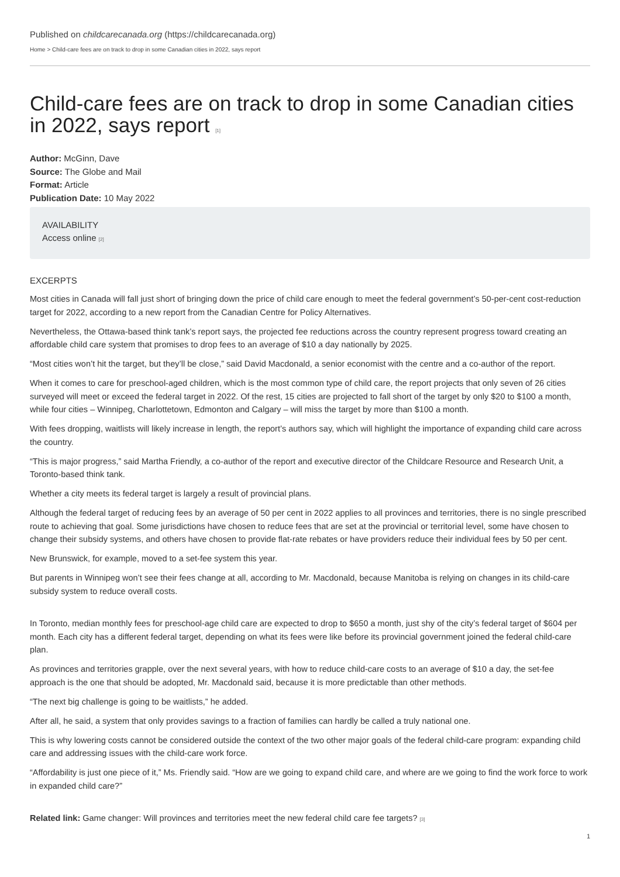Published on childcarecanada.org (https://childcarecanada.org)
Home > Child-care fees are on track to drop in some Canadian cities in 2022, says report
Child-care fees are on track to drop in some Canadian cities in 2022, says report [1]
Author: McGinn, Dave
Source: The Globe and Mail
Format: Article
Publication Date: 10 May 2022
AVAILABILITY
Access online [2]
EXCERPTS
Most cities in Canada will fall just short of bringing down the price of child care enough to meet the federal government’s 50-per-cent cost-reduction target for 2022, according to a new report from the Canadian Centre for Policy Alternatives.
Nevertheless, the Ottawa-based think tank’s report says, the projected fee reductions across the country represent progress toward creating an affordable child care system that promises to drop fees to an average of $10 a day nationally by 2025.
“Most cities won’t hit the target, but they’ll be close,” said David Macdonald, a senior economist with the centre and a co-author of the report.
When it comes to care for preschool-aged children, which is the most common type of child care, the report projects that only seven of 26 cities surveyed will meet or exceed the federal target in 2022. Of the rest, 15 cities are projected to fall short of the target by only $20 to $100 a month, while four cities – Winnipeg, Charlottetown, Edmonton and Calgary – will miss the target by more than $100 a month.
With fees dropping, waitlists will likely increase in length, the report’s authors say, which will highlight the importance of expanding child care across the country.
“This is major progress,” said Martha Friendly, a co-author of the report and executive director of the Childcare Resource and Research Unit, a Toronto-based think tank.
Whether a city meets its federal target is largely a result of provincial plans.
Although the federal target of reducing fees by an average of 50 per cent in 2022 applies to all provinces and territories, there is no single prescribed route to achieving that goal. Some jurisdictions have chosen to reduce fees that are set at the provincial or territorial level, some have chosen to change their subsidy systems, and others have chosen to provide flat-rate rebates or have providers reduce their individual fees by 50 per cent.
New Brunswick, for example, moved to a set-fee system this year.
But parents in Winnipeg won’t see their fees change at all, according to Mr. Macdonald, because Manitoba is relying on changes in its child-care subsidy system to reduce overall costs.
In Toronto, median monthly fees for preschool-age child care are expected to drop to $650 a month, just shy of the city’s federal target of $604 per month. Each city has a different federal target, depending on what its fees were like before its provincial government joined the federal child-care plan.
As provinces and territories grapple, over the next several years, with how to reduce child-care costs to an average of $10 a day, the set-fee approach is the one that should be adopted, Mr. Macdonald said, because it is more predictable than other methods.
“The next big challenge is going to be waitlists,” he added.
After all, he said, a system that only provides savings to a fraction of families can hardly be called a truly national one.
This is why lowering costs cannot be considered outside the context of the two other major goals of the federal child-care program: expanding child care and addressing issues with the child-care work force.
“Affordability is just one piece of it,” Ms. Friendly said. “How are we going to expand child care, and where are we going to find the work force to work in expanded child care?”
Related link: Game changer: Will provinces and territories meet the new federal child care fee targets? [3]
1